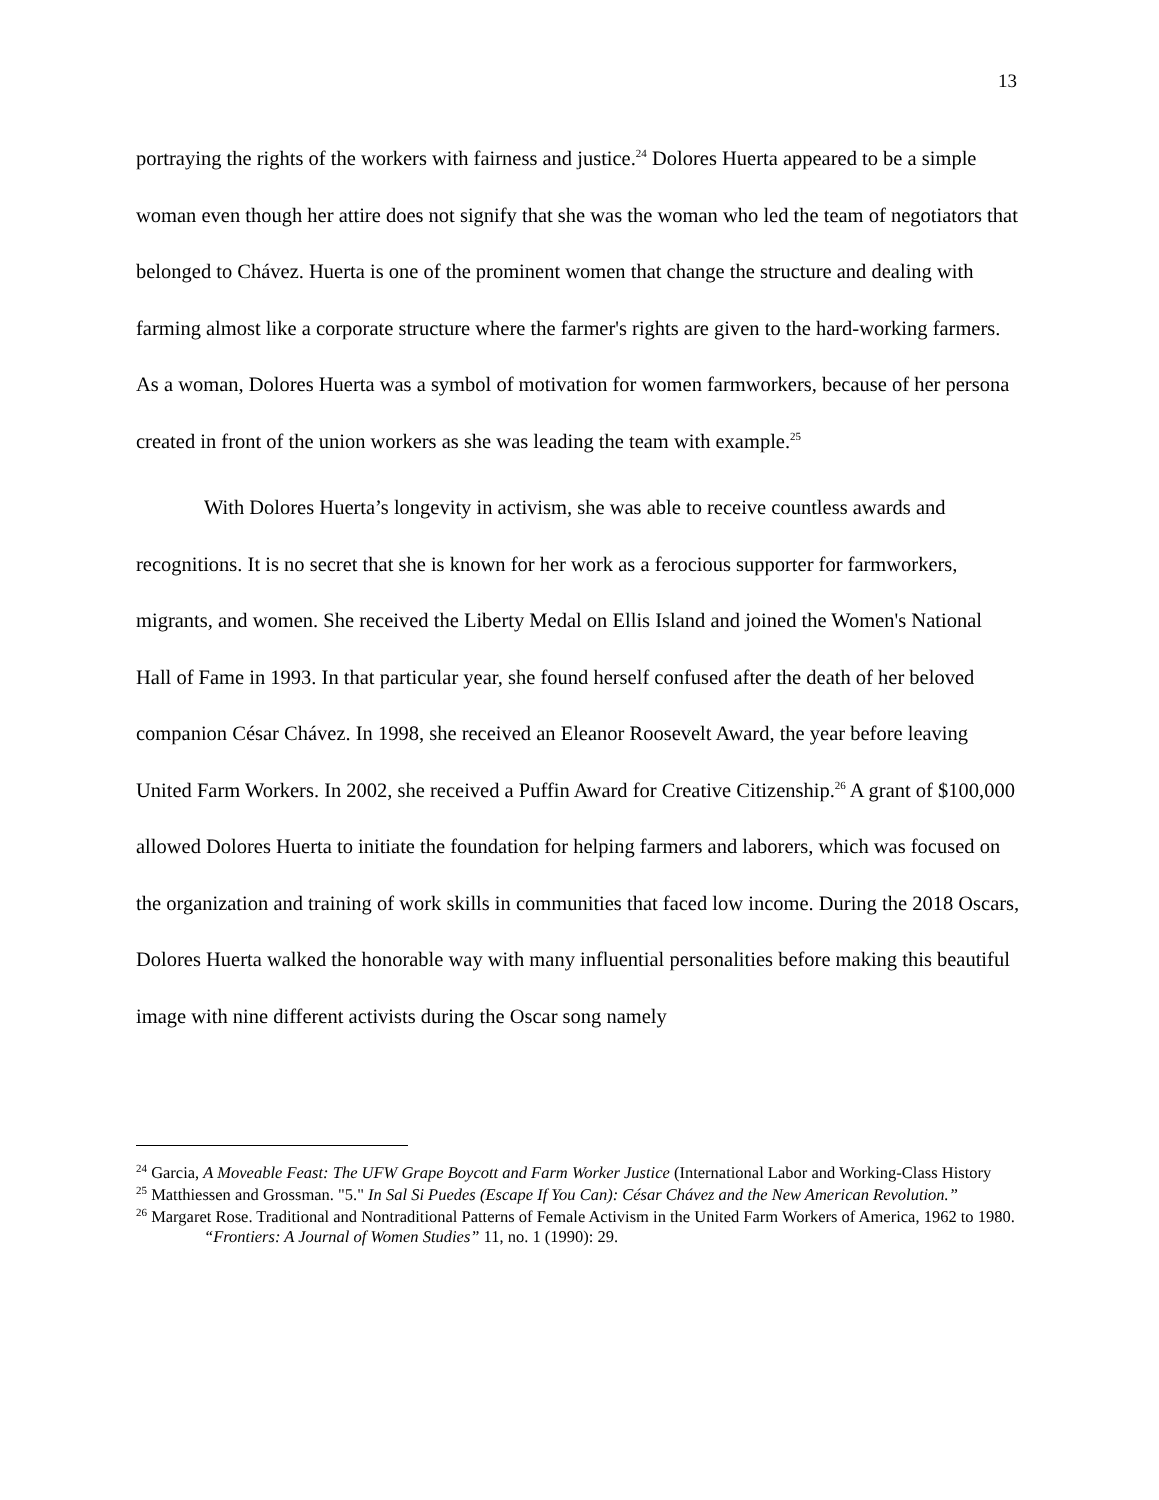13
portraying the rights of the workers with fairness and justice.<sup>24</sup> Dolores Huerta appeared to be a simple woman even though her attire does not signify that she was the woman who led the team of negotiators that belonged to Chávez. Huerta is one of the prominent women that change the structure and dealing with farming almost like a corporate structure where the farmer's rights are given to the hard-working farmers. As a woman, Dolores Huerta was a symbol of motivation for women farmworkers, because of her persona created in front of the union workers as she was leading the team with example.<sup>25</sup>
With Dolores Huerta’s longevity in activism, she was able to receive countless awards and recognitions. It is no secret that she is known for her work as a ferocious supporter for farmworkers, migrants, and women. She received the Liberty Medal on Ellis Island and joined the Women's National Hall of Fame in 1993. In that particular year, she found herself confused after the death of her beloved companion César Chávez. In 1998, she received an Eleanor Roosevelt Award, the year before leaving United Farm Workers. In 2002, she received a Puffin Award for Creative Citizenship.<sup>26</sup> A grant of $100,000 allowed Dolores Huerta to initiate the foundation for helping farmers and laborers, which was focused on the organization and training of work skills in communities that faced low income. During the 2018 Oscars, Dolores Huerta walked the honorable way with many influential personalities before making this beautiful image with nine different activists during the Oscar song namely
<sup>24</sup> Garcia, A Moveable Feast: The UFW Grape Boycott and Farm Worker Justice (International Labor and Working-Class History
<sup>25</sup> Matthiessen and Grossman. "5." In Sal Si Puedes (Escape If You Can): César Chávez and the New American Revolution.”
<sup>26</sup> Margaret Rose. Traditional and Nontraditional Patterns of Female Activism in the United Farm Workers of America, 1962 to 1980. “Frontiers: A Journal of Women Studies” 11, no. 1 (1990): 29.